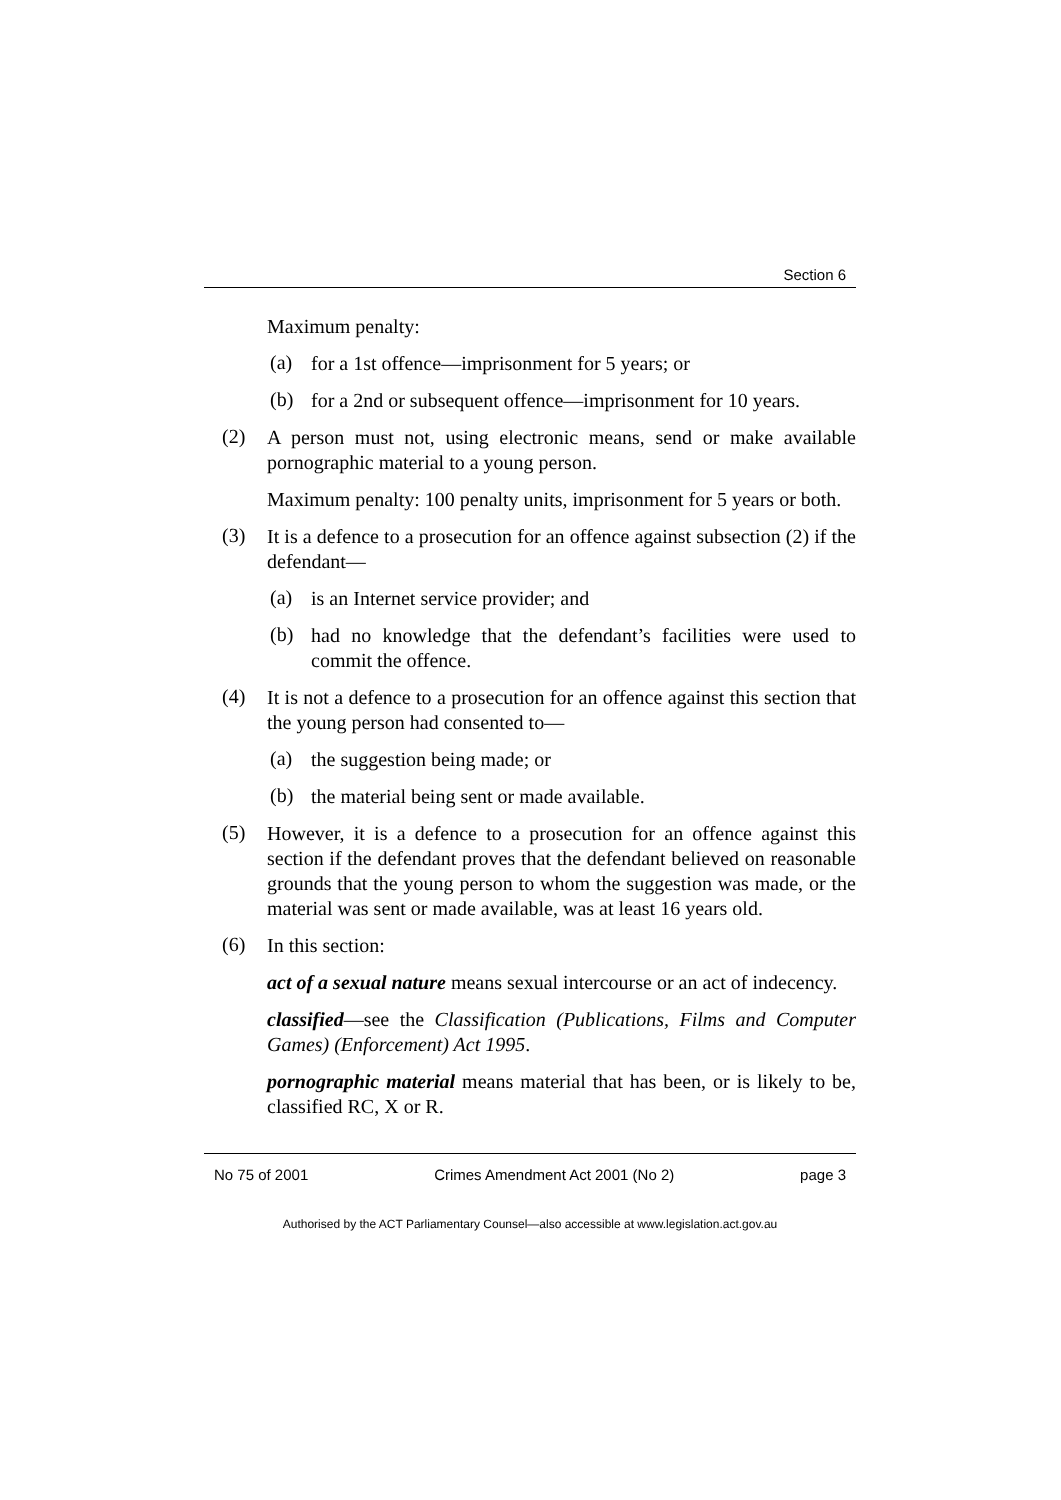Section 6
Maximum penalty:
(a)
for a 1st offence—imprisonment for 5 years; or
(b)
for a 2nd or subsequent offence—imprisonment for 10 years.
(2)
A person must not, using electronic means, send or make available pornographic material to a young person.
Maximum penalty: 100 penalty units, imprisonment for 5 years or both.
(3)
It is a defence to a prosecution for an offence against subsection (2) if the defendant—
(a)
is an Internet service provider; and
(b)
had no knowledge that the defendant’s facilities were used to commit the offence.
(4)
It is not a defence to a prosecution for an offence against this section that the young person had consented to—
(a)
the suggestion being made; or
(b)
the material being sent or made available.
(5)
However, it is a defence to a prosecution for an offence against this section if the defendant proves that the defendant believed on reasonable grounds that the young person to whom the suggestion was made, or the material was sent or made available, was at least 16 years old.
(6)
In this section:
act of a sexual nature means sexual intercourse or an act of indecency.
classified—see the Classification (Publications, Films and Computer Games) (Enforcement) Act 1995.
pornographic material means material that has been, or is likely to be, classified RC, X or R.
No 75 of 2001 Crimes Amendment Act 2001 (No 2) page 3
Authorised by the ACT Parliamentary Counsel—also accessible at www.legislation.act.gov.au